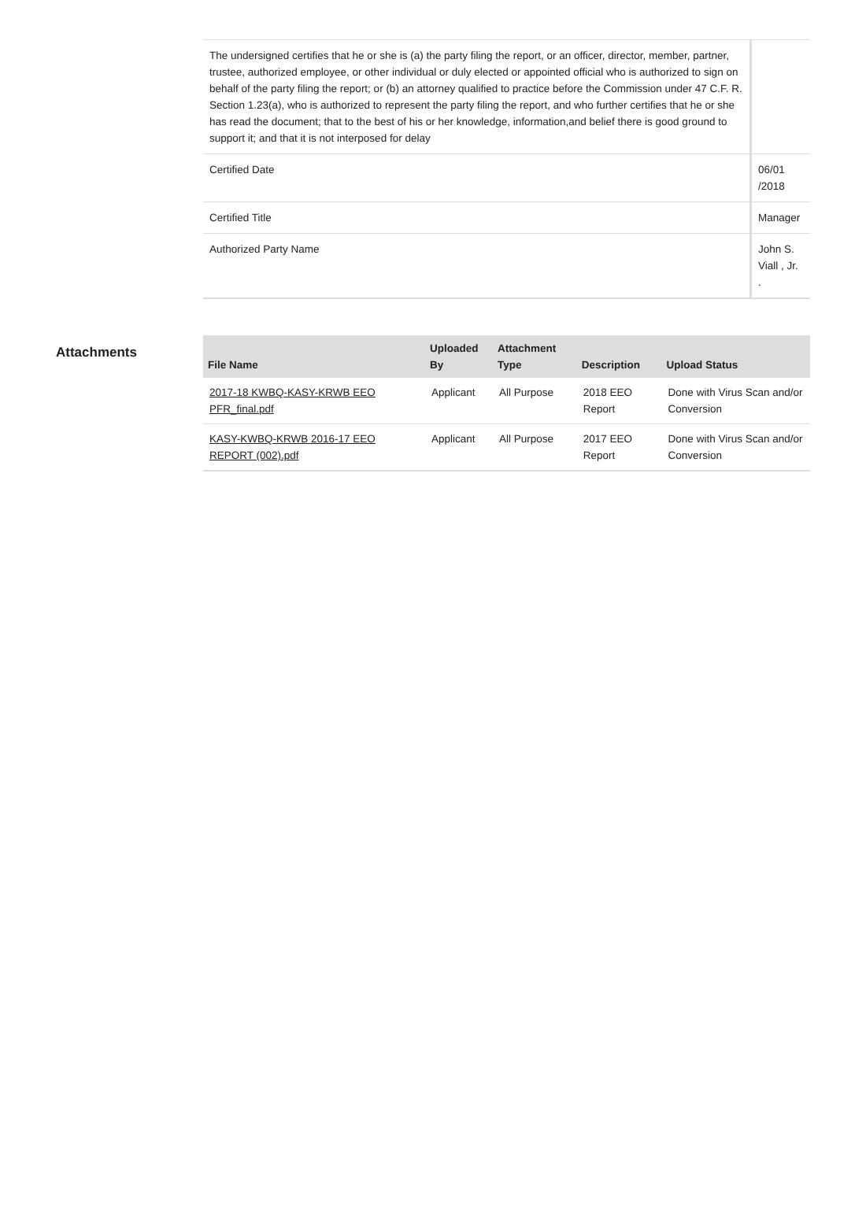| The undersigned certifies that he or she is (a) the party filing the report, or an officer, director, member, partner, trustee, authorized employee, or other individual or duly elected or appointed official who is authorized to sign on behalf of the party filing the report; or (b) an attorney qualified to practice before the Commission under 47 C.F. R. Section 1.23(a), who is authorized to represent the party filing the report, and who further certifies that he or she has read the document; that to the best of his or her knowledge, information,and belief there is good ground to support it; and that it is not interposed for delay | |
| Certified Date | 06/01 /2018 |
| Certified Title | Manager |
| Authorized Party Name | John S. Viall , Jr. . |
Attachments
| File Name | Uploaded By | Attachment Type | Description | Upload Status |
| --- | --- | --- | --- | --- |
| 2017-18 KWBQ-KASY-KRWB EEO PFR_final.pdf | Applicant | All Purpose | 2018 EEO Report | Done with Virus Scan and/or Conversion |
| KASY-KWBQ-KRWB 2016-17 EEO REPORT (002).pdf | Applicant | All Purpose | 2017 EEO Report | Done with Virus Scan and/or Conversion |